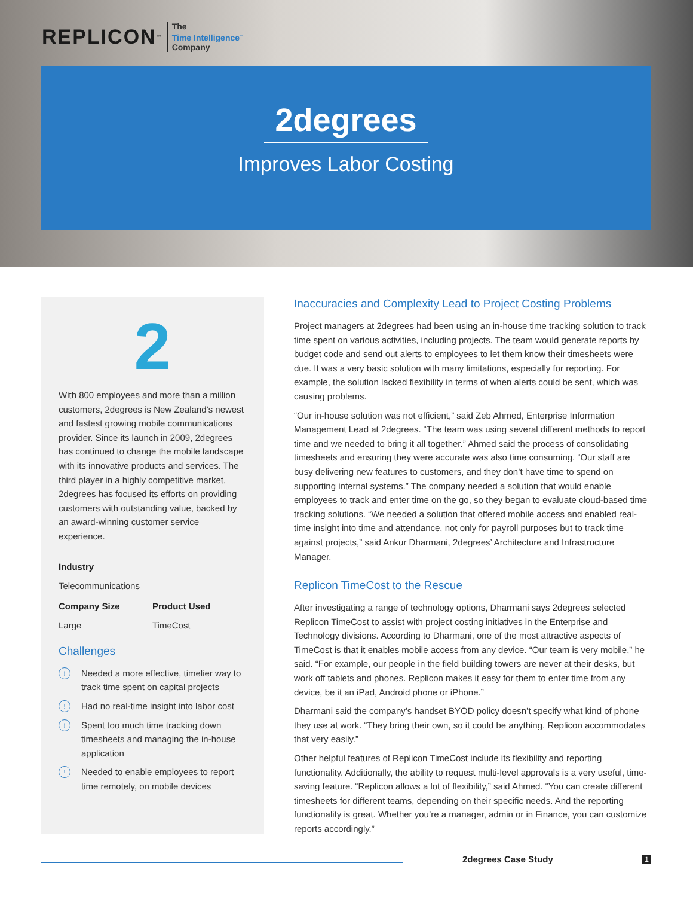REPLICON<sup>™</sup>
The
Time Intelligence<sup>™</sup>
Company
2degrees
Improves Labor Costing
2
With 800 employees and more than a million customers, 2degrees is New Zealand’s newest and fastest growing mobile communications provider. Since its launch in 2009, 2degrees has continued to change the mobile landscape with its innovative products and services. The third player in a highly competitive market, 2degrees has focused its efforts on providing customers with outstanding value, backed by an award-winning customer service experience.
Industry
Telecommunications
Company Size
Large
Product Used
TimeCost
Challenges
!
Needed a more effective, timelier way to track time spent on capital projects
!
Had no real-time insight into labor cost
!
Spent too much time tracking down timesheets and managing the in-house application
!
Needed to enable employees to report time remotely, on mobile devices
Inaccuracies and Complexity Lead to Project Costing Problems
Project managers at 2degrees had been using an in-house time tracking solution to track time spent on various activities, including projects. The team would generate reports by budget code and send out alerts to employees to let them know their timesheets were due. It was a very basic solution with many limitations, especially for reporting. For example, the solution lacked flexibility in terms of when alerts could be sent, which was causing problems.
“Our in-house solution was not efficient,” said Zeb Ahmed, Enterprise Information Management Lead at 2degrees. “The team was using several different methods to report time and we needed to bring it all together.” Ahmed said the process of consolidating timesheets and ensuring they were accurate was also time consuming. “Our staff are busy delivering new features to customers, and they don’t have time to spend on supporting internal systems.” The company needed a solution that would enable employees to track and enter time on the go, so they began to evaluate cloud-based time tracking solutions. “We needed a solution that offered mobile access and enabled real-time insight into time and attendance, not only for payroll purposes but to track time against projects,” said Ankur Dharmani, 2degrees’ Architecture and Infrastructure Manager.
Replicon TimeCost to the Rescue
After investigating a range of technology options, Dharmani says 2degrees selected Replicon TimeCost to assist with project costing initiatives in the Enterprise and Technology divisions. According to Dharmani, one of the most attractive aspects of TimeCost is that it enables mobile access from any device. “Our team is very mobile,” he said. “For example, our people in the field building towers are never at their desks, but work off tablets and phones. Replicon makes it easy for them to enter time from any device, be it an iPad, Android phone or iPhone.”
Dharmani said the company’s handset BYOD policy doesn’t specify what kind of phone they use at work. “They bring their own, so it could be anything. Replicon accommodates that very easily.”
Other helpful features of Replicon TimeCost include its flexibility and reporting functionality. Additionally, the ability to request multi-level approvals is a very useful, time-saving feature. “Replicon allows a lot of flexibility,” said Ahmed. “You can create different timesheets for different teams, depending on their specific needs. And the reporting functionality is great. Whether you’re a manager, admin or in Finance, you can customize reports accordingly.”
2degrees Case Study
1